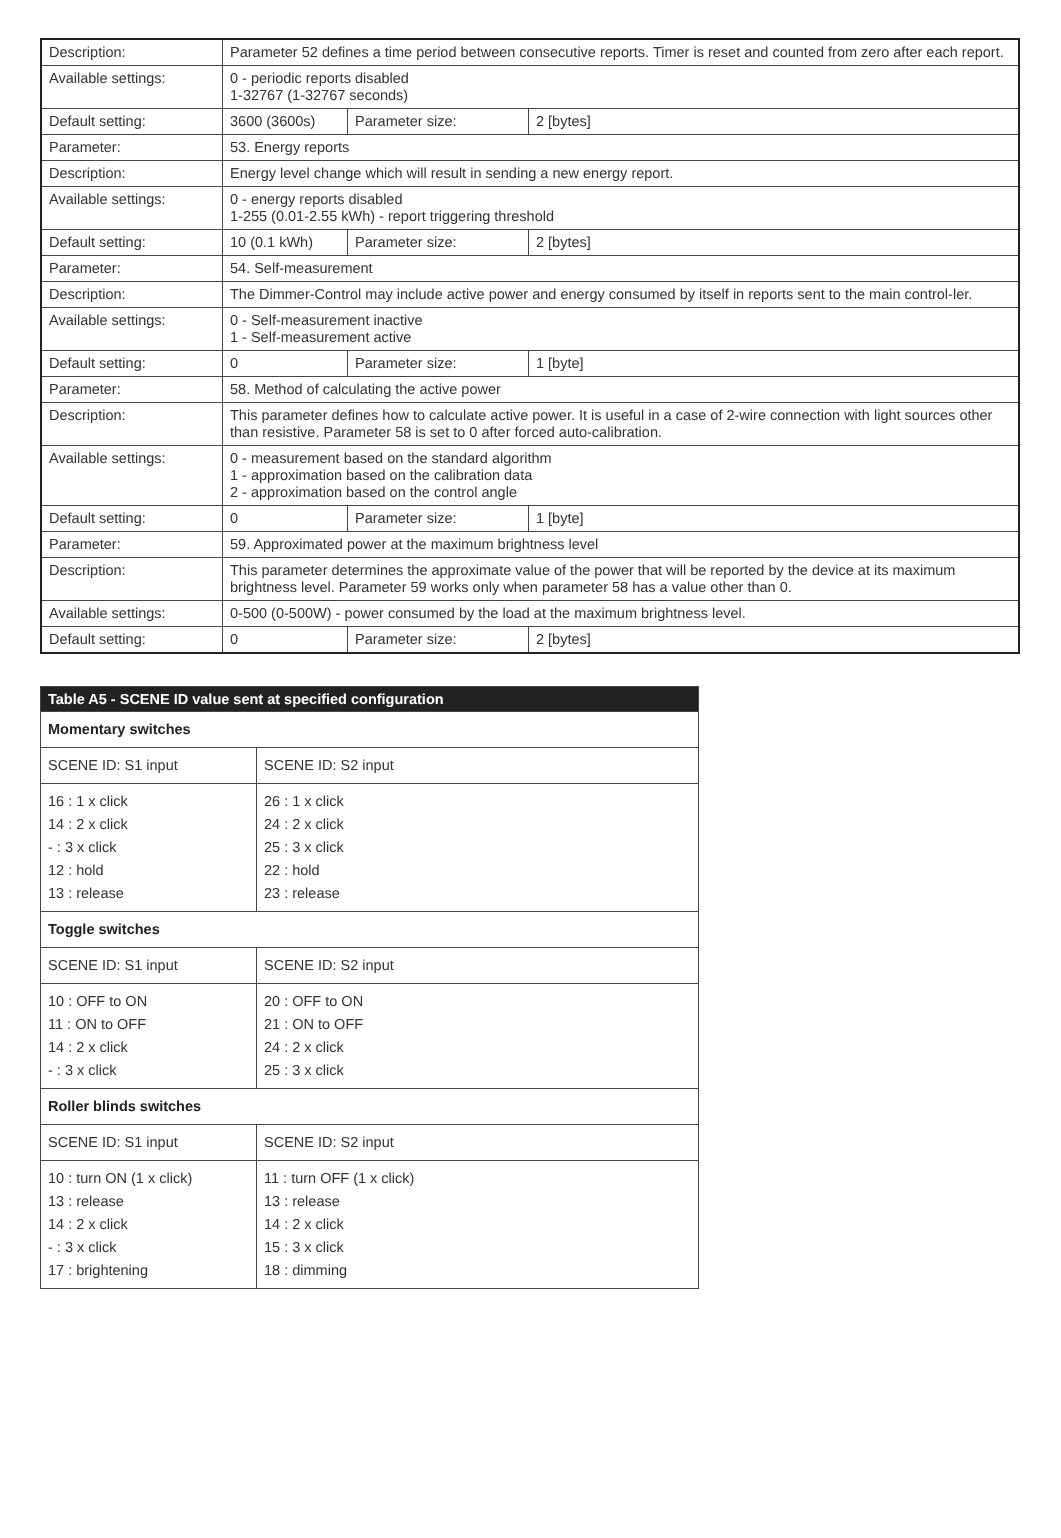| Description: | Parameter 52 defines a time period between consecutive reports. Timer is reset and counted from zero after each report. | | |
| Available settings: | 0 - periodic reports disabled 1-32767 (1-32767 seconds) | | |
| Default setting: | 3600 (3600s) | Parameter size: | 2 [bytes] |
| Parameter: | 53. Energy reports | | |
| Description: | Energy level change which will result in sending a new energy report. | | |
| Available settings: | 0 - energy reports disabled 1-255 (0.01-2.55 kWh) - report triggering threshold | | |
| Default setting: | 10 (0.1 kWh) | Parameter size: | 2 [bytes] |
| Parameter: | 54. Self-measurement | | |
| Description: | The Dimmer-Control may include active power and energy consumed by itself in reports sent to the main control-ler. | | |
| Available settings: | 0 - Self-measurement inactive 1 - Self-measurement active | | |
| Default setting: | 0 | Parameter size: | 1 [byte] |
| Parameter: | 58. Method of calculating the active power | | |
| Description: | This parameter defines how to calculate active power. It is useful in a case of 2-wire connection with light sources other than resistive. Parameter 58 is set to 0 after forced auto-calibration. | | |
| Available settings: | 0 - measurement based on the standard algorithm 1 - approximation based on the calibration data 2 - approximation based on the control angle | | |
| Default setting: | 0 | Parameter size: | 1 [byte] |
| Parameter: | 59. Approximated power at the maximum brightness level | | |
| Description: | This parameter determines the approximate value of the power that will be reported by the device at its maximum brightness level. Parameter 59 works only when parameter 58 has a value other than 0. | | |
| Available settings: | 0-500 (0-500W) - power consumed by the load at the maximum brightness level. | | |
| Default setting: | 0 | Parameter size: | 2 [bytes] |
| Table A5 - SCENE ID value sent at specified configuration | |
| --- | --- |
| Momentary switches | |
| SCENE ID: S1 input | SCENE ID: S2 input |
| 16 : 1 x click 14 : 2 x click - : 3 x click 12 : hold 13 : release | 26 : 1 x click 24 : 2 x click 25 : 3 x click 22 : hold 23 : release |
| Toggle switches | |
| SCENE ID: S1 input | SCENE ID: S2 input |
| 10 : OFF to ON 11 : ON to OFF 14 : 2 x click - : 3 x click | 20 : OFF to ON 21 : ON to OFF 24 : 2 x click 25 : 3 x click |
| Roller blinds switches | |
| SCENE ID: S1 input | SCENE ID: S2 input |
| 10 : turn ON (1 x click) 13 : release 14 : 2 x click - : 3 x click 17 : brightening | 11 : turn OFF (1 x click) 13 : release 14 : 2 x click 15 : 3 x click 18 : dimming |